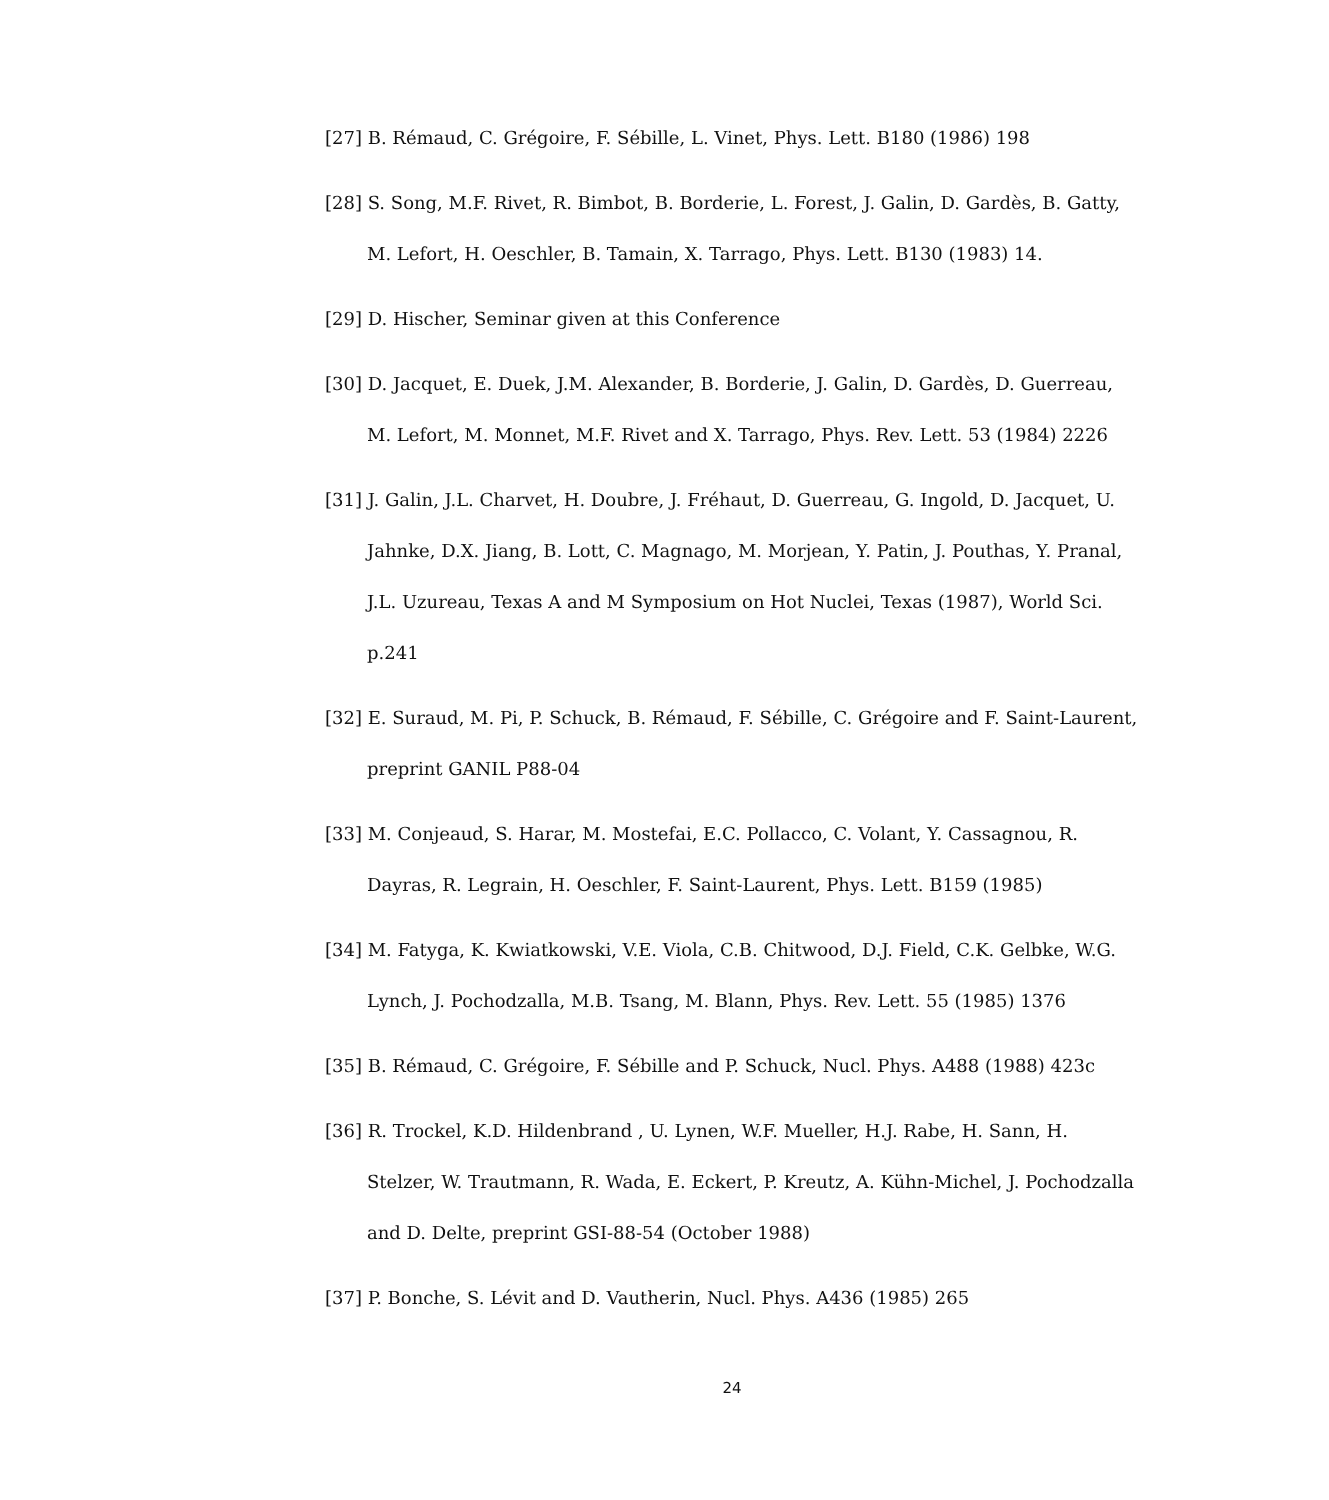[27] B. Rémaud, C. Grégoire, F. Sébille, L. Vinet, Phys. Lett. B180 (1986) 198
[28] S. Song, M.F. Rivet, R. Bimbot, B. Borderie, L. Forest, J. Galin, D. Gardès, B. Gatty, M. Lefort, H. Oeschler, B. Tamain, X. Tarrago, Phys. Lett. B130 (1983) 14.
[29] D. Hischer, Seminar given at this Conference
[30] D. Jacquet, E. Duek, J.M. Alexander, B. Borderie, J. Galin, D. Gardès, D. Guerreau, M. Lefort, M. Monnet, M.F. Rivet and X. Tarrago, Phys. Rev. Lett. 53 (1984) 2226
[31] J. Galin, J.L. Charvet, H. Doubre, J. Fréhaut, D. Guerreau, G. Ingold, D. Jacquet, U. Jahnke, D.X. Jiang, B. Lott, C. Magnago, M. Morjean, Y. Patin, J. Pouthas, Y. Pranal, J.L. Uzureau, Texas A and M Symposium on Hot Nuclei, Texas (1987), World Sci. p.241
[32] E. Suraud, M. Pi, P. Schuck, B. Rémaud, F. Sébille, C. Grégoire and F. Saint-Laurent, preprint GANIL P88-04
[33] M. Conjeaud, S. Harar, M. Mostefai, E.C. Pollacco, C. Volant, Y. Cassagnou, R. Dayras, R. Legrain, H. Oeschler, F. Saint-Laurent, Phys. Lett. B159 (1985)
[34] M. Fatyga, K. Kwiatkowski, V.E. Viola, C.B. Chitwood, D.J. Field, C.K. Gelbke, W.G. Lynch, J. Pochodzalla, M.B. Tsang, M. Blann, Phys. Rev. Lett. 55 (1985) 1376
[35] B. Rémaud, C. Grégoire, F. Sébille and P. Schuck, Nucl. Phys. A488 (1988) 423c
[36] R. Trockel, K.D. Hildenbrand , U. Lynen, W.F. Mueller, H.J. Rabe, H. Sann, H. Stelzer, W. Trautmann, R. Wada, E. Eckert, P. Kreutz, A. Kühn-Michel, J. Pochodzalla and D. Delte, preprint GSI-88-54 (October 1988)
[37] P. Bonche, S. Lévit and D. Vautherin, Nucl. Phys. A436 (1985) 265
24